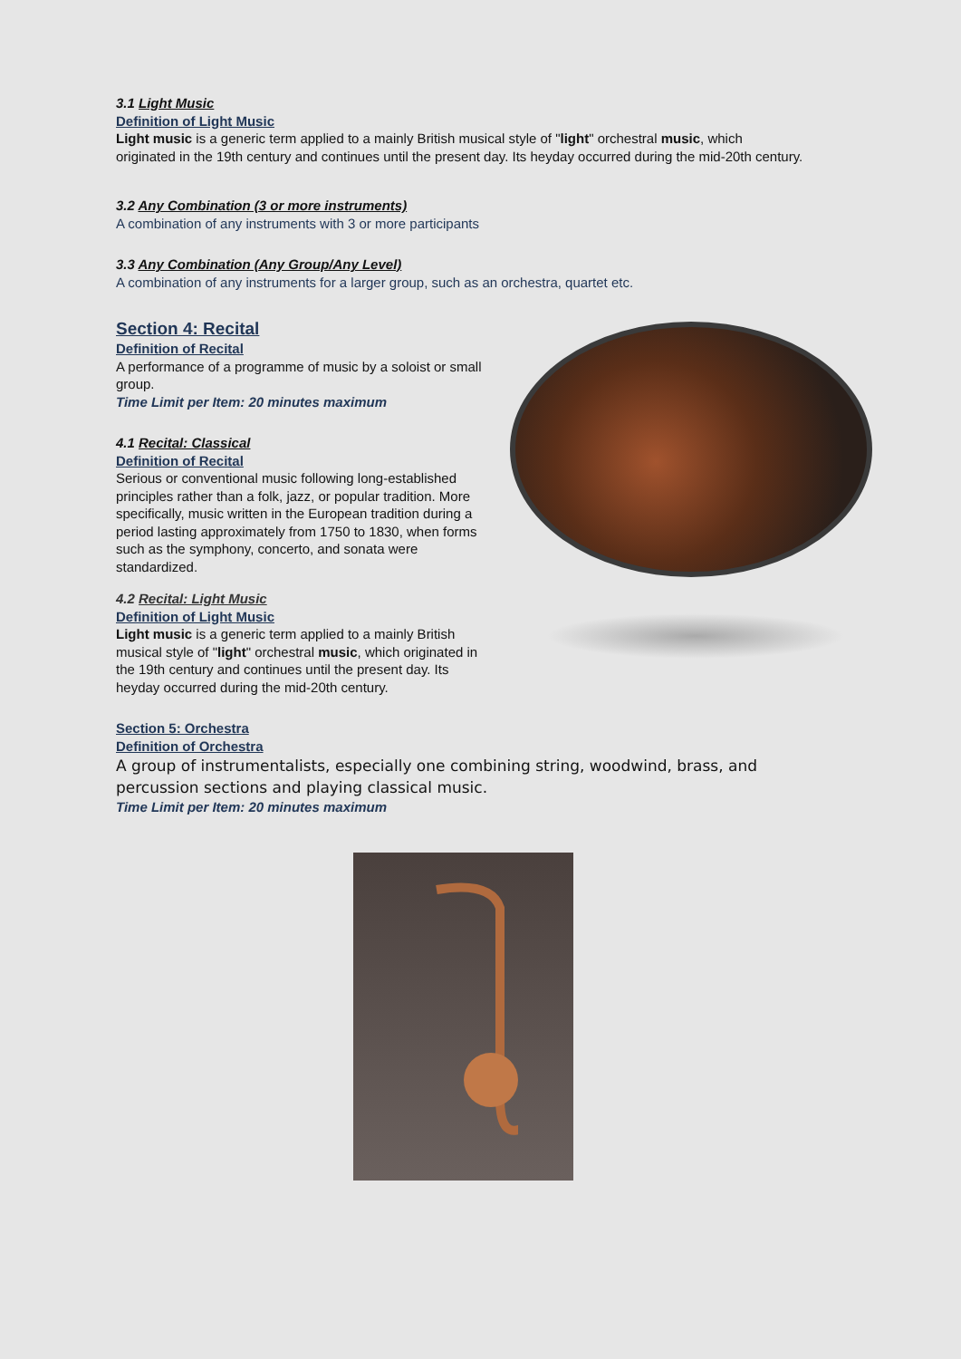3.1 Light Music
Definition of Light Music
Light music is a generic term applied to a mainly British musical style of "light" orchestral music, which originated in the 19th century and continues until the present day. Its heyday occurred during the mid-20th century.
3.2 Any Combination (3 or more instruments)
A combination of any instruments with 3 or more participants
3.3 Any Combination (Any Group/Any Level)
A combination of any instruments for a larger group, such as an orchestra, quartet etc.
Section 4: Recital
Definition of Recital
A performance of a programme of music by a soloist or small group.
Time Limit per Item: 20 minutes maximum
4.1 Recital: Classical
Definition of Recital
Serious or conventional music following long-established principles rather than a folk, jazz, or popular tradition. More specifically, music written in the European tradition during a period lasting approximately from 1750 to 1830, when forms such as the symphony, concerto, and sonata were standardized.
4.2 Recital: Light Music
Definition of Light Music
Light music is a generic term applied to a mainly British musical style of "light" orchestral music, which originated in the 19th century and continues until the present day. Its heyday occurred during the mid-20th century.
Section 5: Orchestra
Definition of Orchestra
A group of instrumentalists, especially one combining string, woodwind, brass, and percussion sections and playing classical music.
Time Limit per Item: 20 minutes maximum